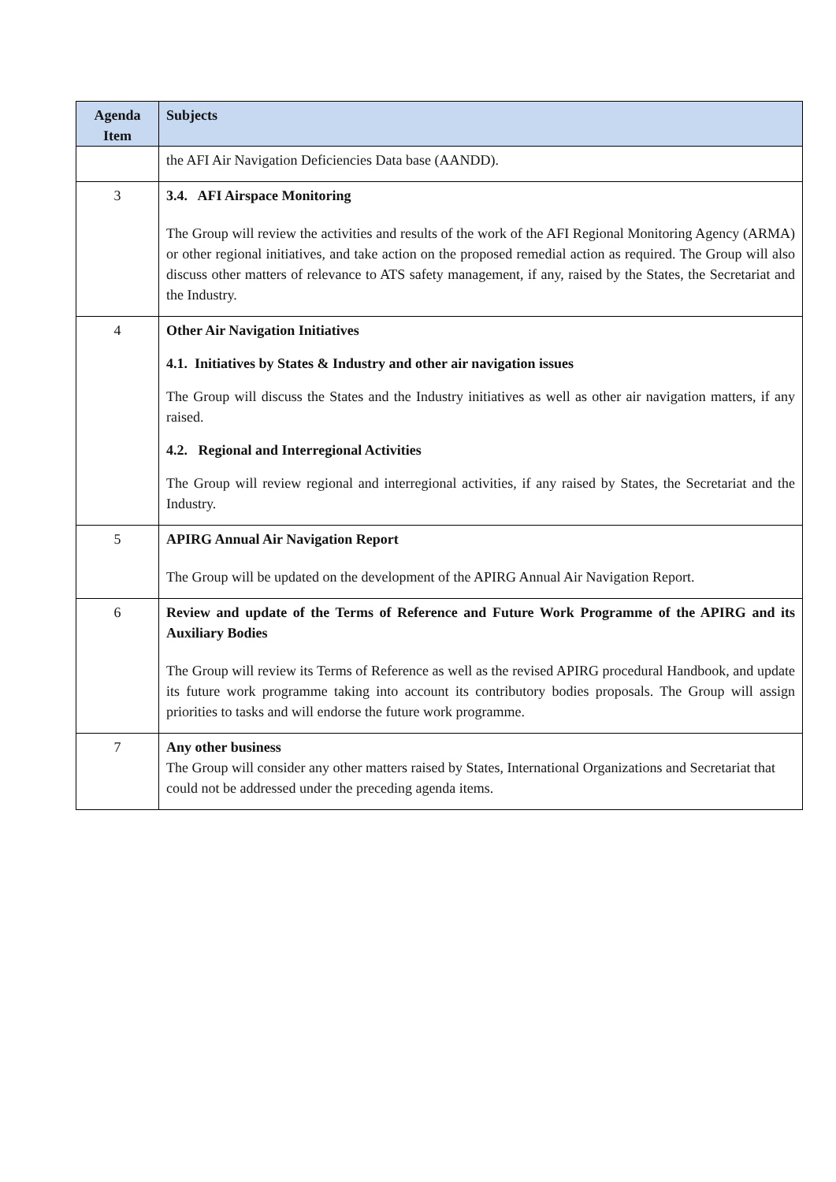| Agenda Item | Subjects |
| --- | --- |
| | the AFI Air Navigation Deficiencies Data base (AANDD). |
| 3 | 3.4. AFI Airspace Monitoring The Group will review the activities and results of the work of the AFI Regional Monitoring Agency (ARMA) or other regional initiatives, and take action on the proposed remedial action as required. The Group will also discuss other matters of relevance to ATS safety management, if any, raised by the States, the Secretariat and the Industry. |
| 4 | Other Air Navigation Initiatives 4.1. Initiatives by States & Industry and other air navigation issues The Group will discuss the States and the Industry initiatives as well as other air navigation matters, if any raised. 4.2. Regional and Interregional Activities The Group will review regional and interregional activities, if any raised by States, the Secretariat and the Industry. |
| 5 | APIRG Annual Air Navigation Report The Group will be updated on the development of the APIRG Annual Air Navigation Report. |
| 6 | Review and update of the Terms of Reference and Future Work Programme of the APIRG and its Auxiliary Bodies The Group will review its Terms of Reference as well as the revised APIRG procedural Handbook, and update its future work programme taking into account its contributory bodies proposals. The Group will assign priorities to tasks and will endorse the future work programme. |
| 7 | Any other business The Group will consider any other matters raised by States, International Organizations and Secretariat that could not be addressed under the preceding agenda items. |